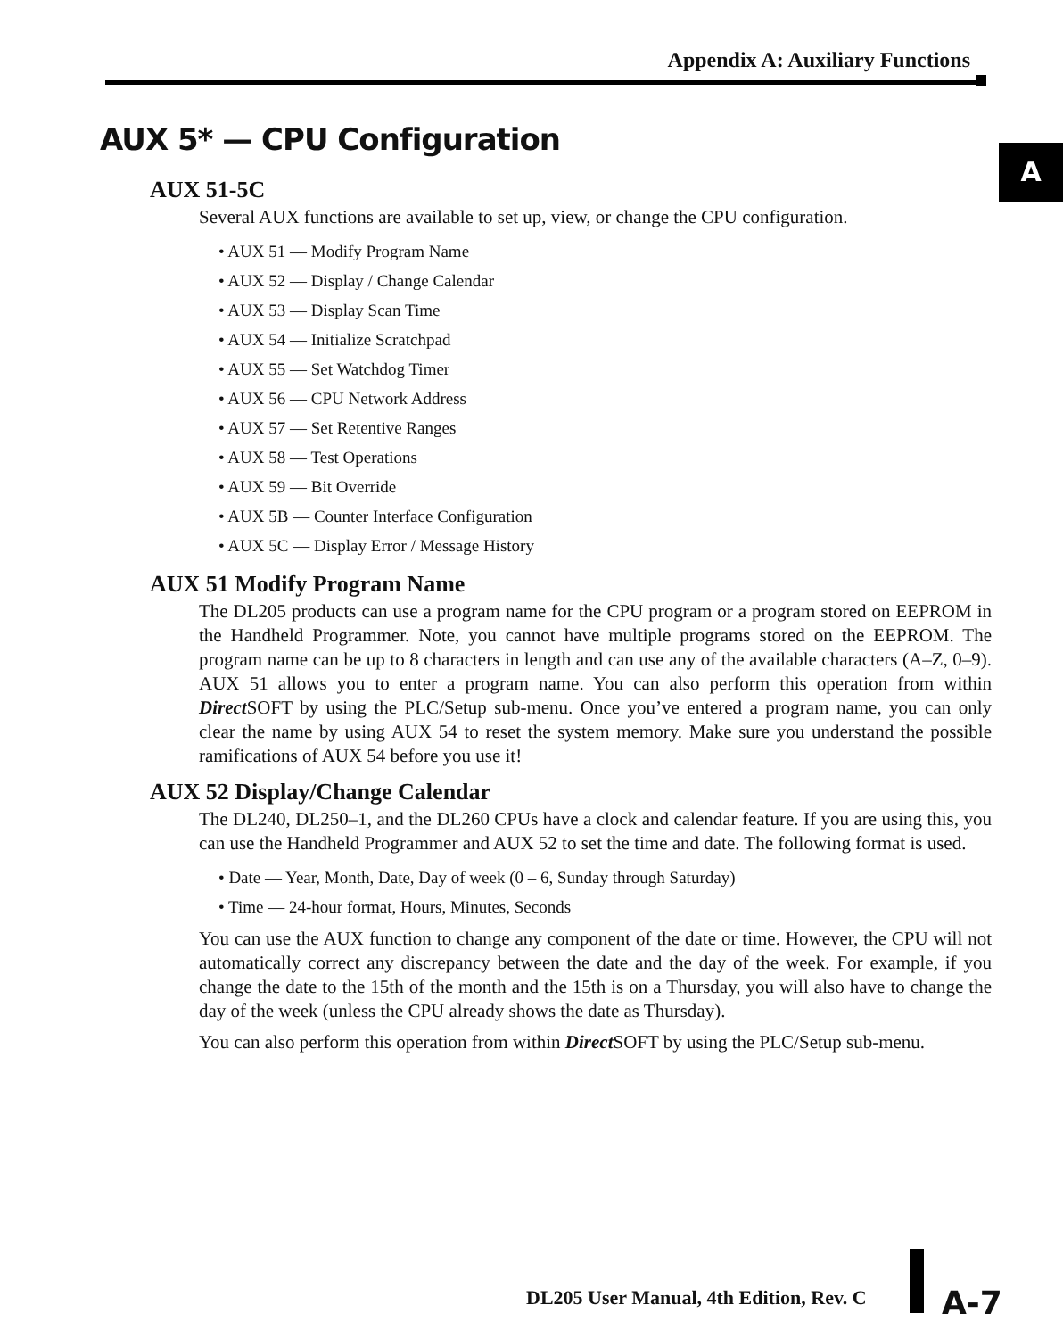Appendix A: Auxiliary Functions
A
AUX 5* — CPU Configuration
AUX 51-5C
Several AUX functions are available to set up, view, or change the CPU configuration.
• AUX 51 — Modify Program Name
• AUX 52 — Display / Change Calendar
• AUX 53 — Display Scan Time
• AUX 54 — Initialize Scratchpad
• AUX 55 — Set Watchdog Timer
• AUX 56 — CPU Network Address
• AUX 57 — Set Retentive Ranges
• AUX 58 — Test Operations
• AUX 59 — Bit Override
• AUX 5B — Counter Interface Configuration
• AUX 5C — Display Error / Message History
AUX 51 Modify Program Name
The DL205 products can use a program name for the CPU program or a program stored on EEPROM in the Handheld Programmer. Note, you cannot have multiple programs stored on the EEPROM. The program name can be up to 8 characters in length and can use any of the available characters (A–Z, 0–9). AUX 51 allows you to enter a program name. You can also perform this operation from within Direct SOFT by using the PLC/Setup sub-menu. Once you’ve entered a program name, you can only clear the name by using AUX 54 to reset the system memory. Make sure you understand the possible ramifications of AUX 54 before you use it!
AUX 52 Display/Change Calendar
The DL240, DL250–1, and the DL260 CPUs have a clock and calendar feature. If you are using this, you can use the Handheld Programmer and AUX 52 to set the time and date. The following format is used.
• Date — Year, Month, Date, Day of week (0 – 6, Sunday through Saturday)
• Time — 24-hour format, Hours, Minutes, Seconds
You can use the AUX function to change any component of the date or time. However, the CPU will not automatically correct any discrepancy between the date and the day of the week. For example, if you change the date to the 15th of the month and the 15th is on a Thursday, you will also have to change the day of the week (unless the CPU already shows the date as Thursday).
You can also perform this operation from within Direct SOFT by using the PLC/Setup sub-menu.
DL205 User Manual, 4th Edition, Rev. C
A-7